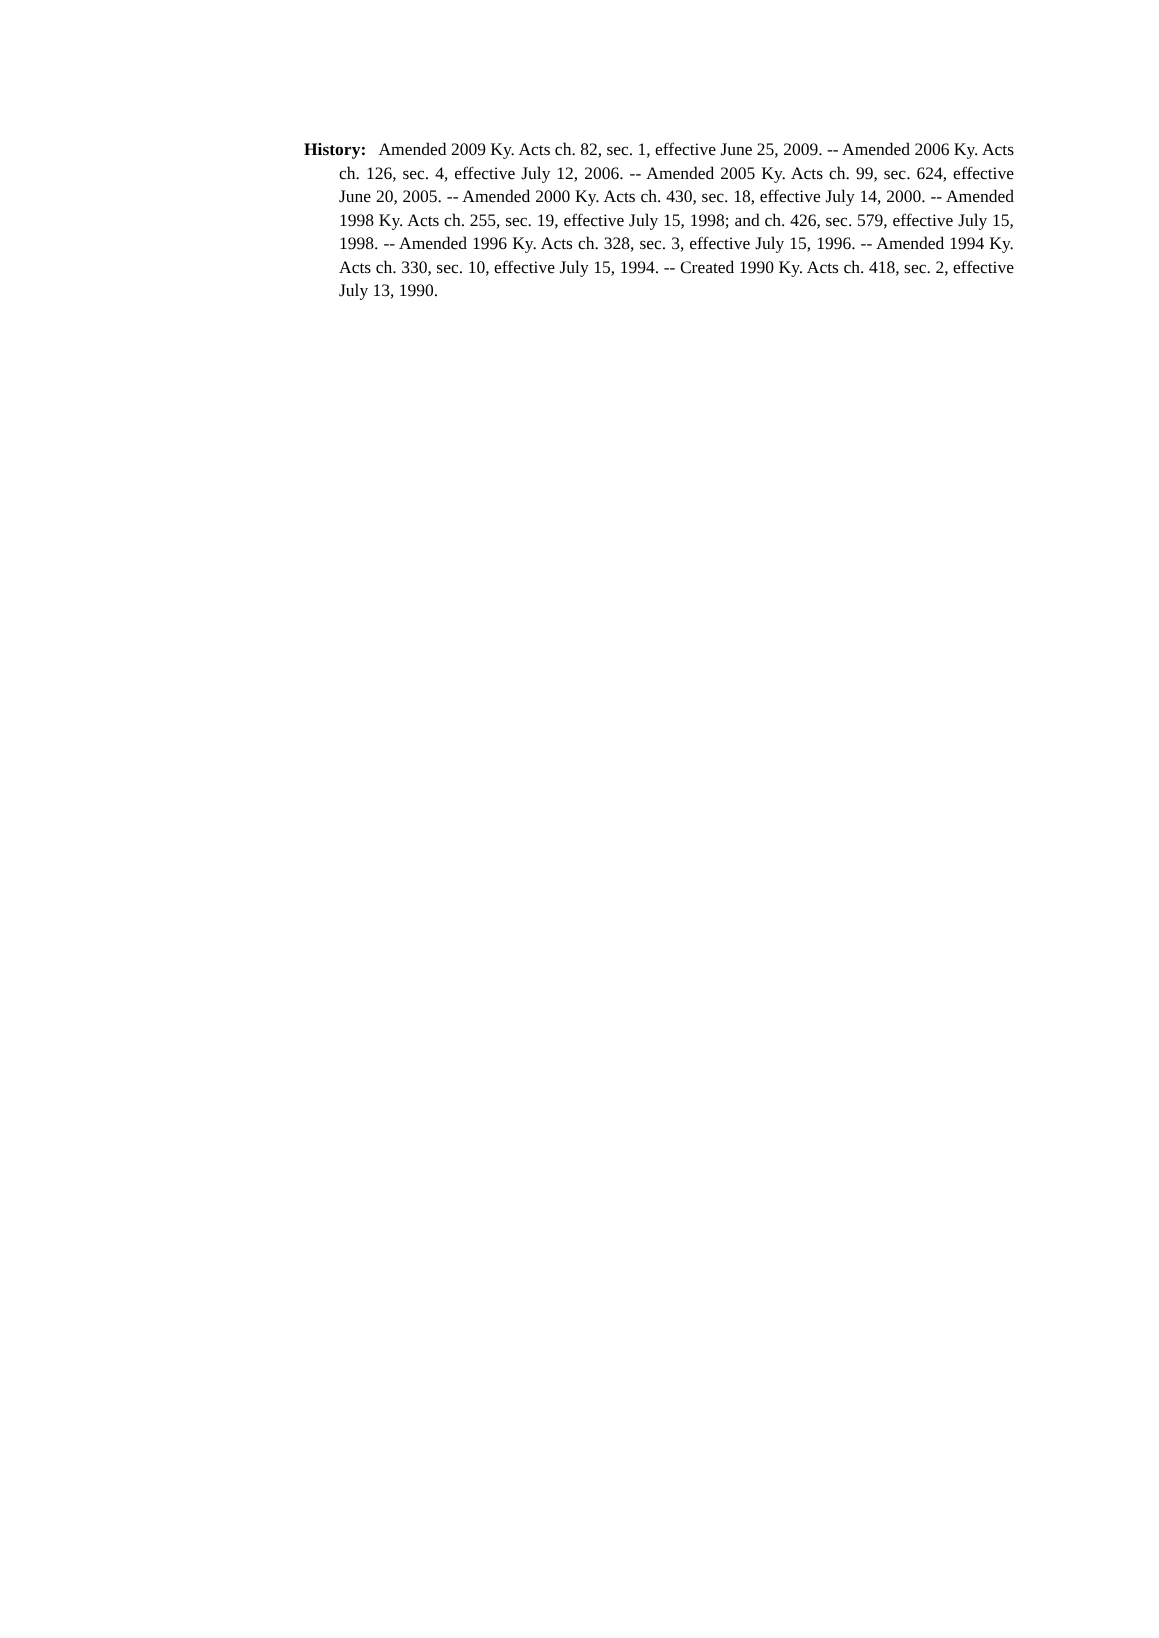History: Amended 2009 Ky. Acts ch. 82, sec. 1, effective June 25, 2009. -- Amended 2006 Ky. Acts ch. 126, sec. 4, effective July 12, 2006. -- Amended 2005 Ky. Acts ch. 99, sec. 624, effective June 20, 2005. -- Amended 2000 Ky. Acts ch. 430, sec. 18, effective July 14, 2000. -- Amended 1998 Ky. Acts ch. 255, sec. 19, effective July 15, 1998; and ch. 426, sec. 579, effective July 15, 1998. -- Amended 1996 Ky. Acts ch. 328, sec. 3, effective July 15, 1996. -- Amended 1994 Ky. Acts ch. 330, sec. 10, effective July 15, 1994. -- Created 1990 Ky. Acts ch. 418, sec. 2, effective July 13, 1990.